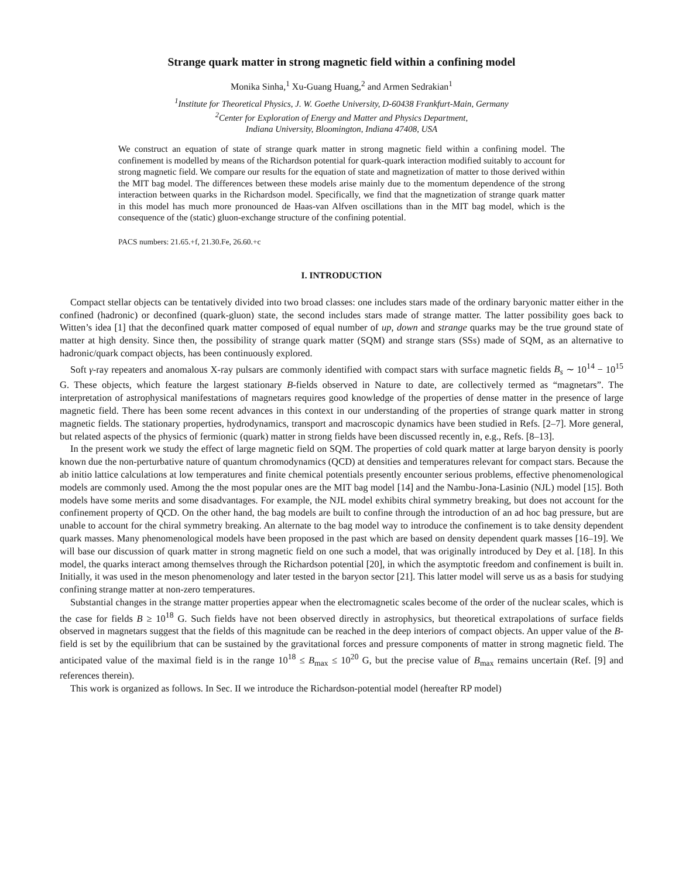Strange quark matter in strong magnetic field within a confining model
Monika Sinha,<sup>1</sup> Xu-Guang Huang,<sup>2</sup> and Armen Sedrakian<sup>1</sup>
<sup>1</sup> Institute for Theoretical Physics, J. W. Goethe University, D-60438 Frankfurt-Main, Germany
<sup>2</sup> Center for Exploration of Energy and Matter and Physics Department,
Indiana University, Bloomington, Indiana 47408, USA
We construct an equation of state of strange quark matter in strong magnetic field within a confining model. The confinement is modelled by means of the Richardson potential for quark-quark interaction modified suitably to account for strong magnetic field. We compare our results for the equation of state and magnetization of matter to those derived within the MIT bag model. The differences between these models arise mainly due to the momentum dependence of the strong interaction between quarks in the Richardson model. Specifically, we find that the magnetization of strange quark matter in this model has much more pronounced de Haas-van Alfven oscillations than in the MIT bag model, which is the consequence of the (static) gluon-exchange structure of the confining potential.
PACS numbers: 21.65.+f, 21.30.Fe, 26.60.+c
I. INTRODUCTION
Compact stellar objects can be tentatively divided into two broad classes: one includes stars made of the ordinary baryonic matter either in the confined (hadronic) or deconfined (quark-gluon) state, the second includes stars made of strange matter. The latter possibility goes back to Witten’s idea [1] that the deconfined quark matter composed of equal number of up, down and strange quarks may be the true ground state of matter at high density. Since then, the possibility of strange quark matter (SQM) and strange stars (SSs) made of SQM, as an alternative to hadronic/quark compact objects, has been continuously explored.
Soft γ-ray repeaters and anomalous X-ray pulsars are commonly identified with compact stars with surface magnetic fields B<sub>s</sub> ∼ 10<sup>14</sup> − 10<sup>15</sup> G. These objects, which feature the largest stationary B-fields observed in Nature to date, are collectively termed as “magnetars”. The interpretation of astrophysical manifestations of magnetars requires good knowledge of the properties of dense matter in the presence of large magnetic field. There has been some recent advances in this context in our understanding of the properties of strange quark matter in strong magnetic fields. The stationary properties, hydrodynamics, transport and macroscopic dynamics have been studied in Refs. [2–7]. More general, but related aspects of the physics of fermionic (quark) matter in strong fields have been discussed recently in, e.g., Refs. [8–13].
In the present work we study the effect of large magnetic field on SQM. The properties of cold quark matter at large baryon density is poorly known due the non-perturbative nature of quantum chromodynamics (QCD) at densities and temperatures relevant for compact stars. Because the ab initio lattice calculations at low temperatures and finite chemical potentials presently encounter serious problems, effective phenomenological models are commonly used. Among the the most popular ones are the MIT bag model [14] and the Nambu-Jona-Lasinio (NJL) model [15]. Both models have some merits and some disadvantages. For example, the NJL model exhibits chiral symmetry breaking, but does not account for the confinement property of QCD. On the other hand, the bag models are built to confine through the introduction of an ad hoc bag pressure, but are unable to account for the chiral symmetry breaking. An alternate to the bag model way to introduce the confinement is to take density dependent quark masses. Many phenomenological models have been proposed in the past which are based on density dependent quark masses [16–19]. We will base our discussion of quark matter in strong magnetic field on one such a model, that was originally introduced by Dey et al. [18]. In this model, the quarks interact among themselves through the Richardson potential [20], in which the asymptotic freedom and confinement is built in. Initially, it was used in the meson phenomenology and later tested in the baryon sector [21]. This latter model will serve us as a basis for studying confining strange matter at non-zero temperatures.
Substantial changes in the strange matter properties appear when the electromagnetic scales become of the order of the nuclear scales, which is the case for fields B ≥ 10<sup>18</sup> G. Such fields have not been observed directly in astrophysics, but theoretical extrapolations of surface fields observed in magnetars suggest that the fields of this magnitude can be reached in the deep interiors of compact objects. An upper value of the B-field is set by the equilibrium that can be sustained by the gravitational forces and pressure components of matter in strong magnetic field. The anticipated value of the maximal field is in the range 10<sup>18</sup> ≤ B<sub>max</sub> ≤ 10<sup>20</sup> G, but the precise value of B<sub>max</sub> remains uncertain (Ref. [9] and references therein).
This work is organized as follows. In Sec. II we introduce the Richardson-potential model (hereafter RP model)